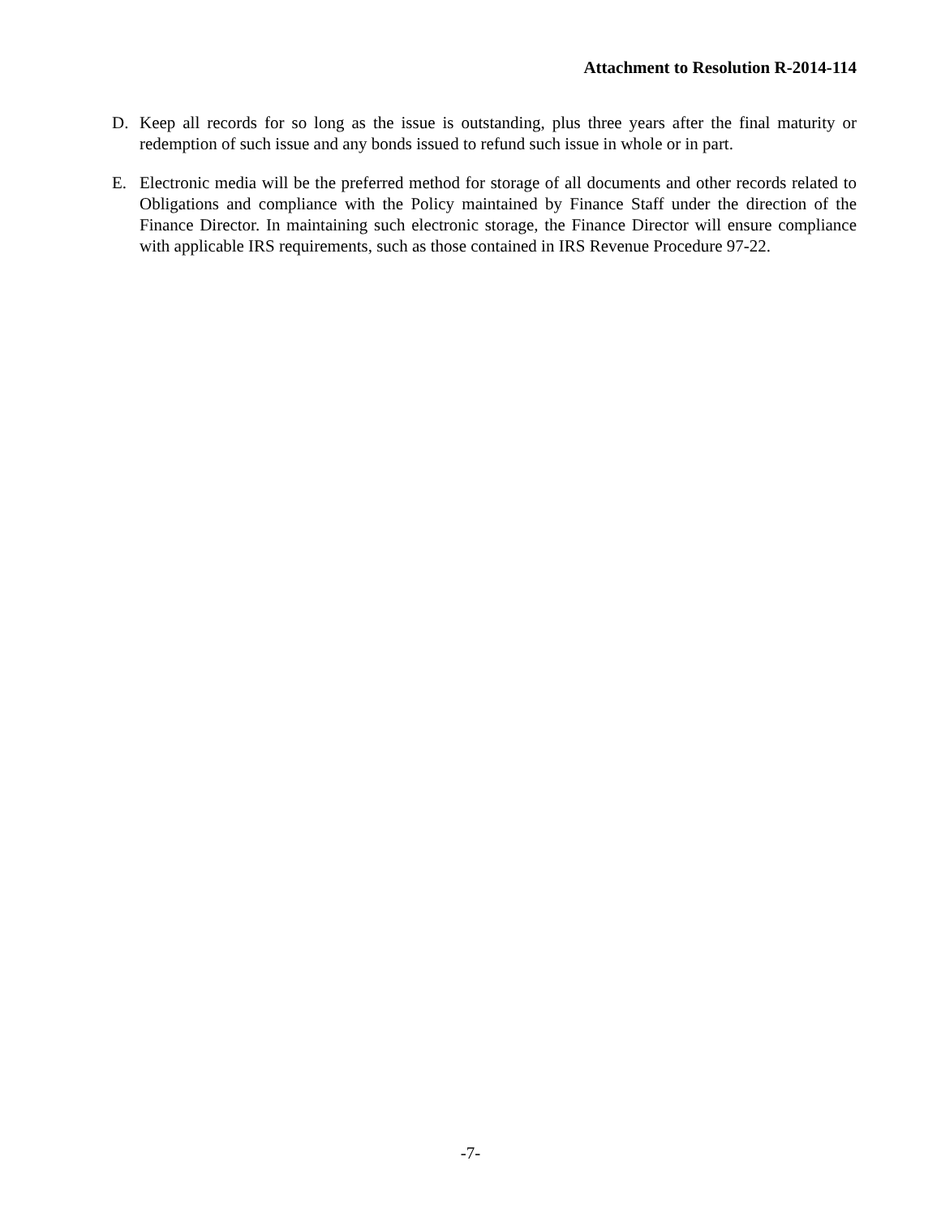Attachment to Resolution R-2014-114
D. Keep all records for so long as the issue is outstanding, plus three years after the final maturity or redemption of such issue and any bonds issued to refund such issue in whole or in part.
E. Electronic media will be the preferred method for storage of all documents and other records related to Obligations and compliance with the Policy maintained by Finance Staff under the direction of the Finance Director. In maintaining such electronic storage, the Finance Director will ensure compliance with applicable IRS requirements, such as those contained in IRS Revenue Procedure 97-22.
-7-